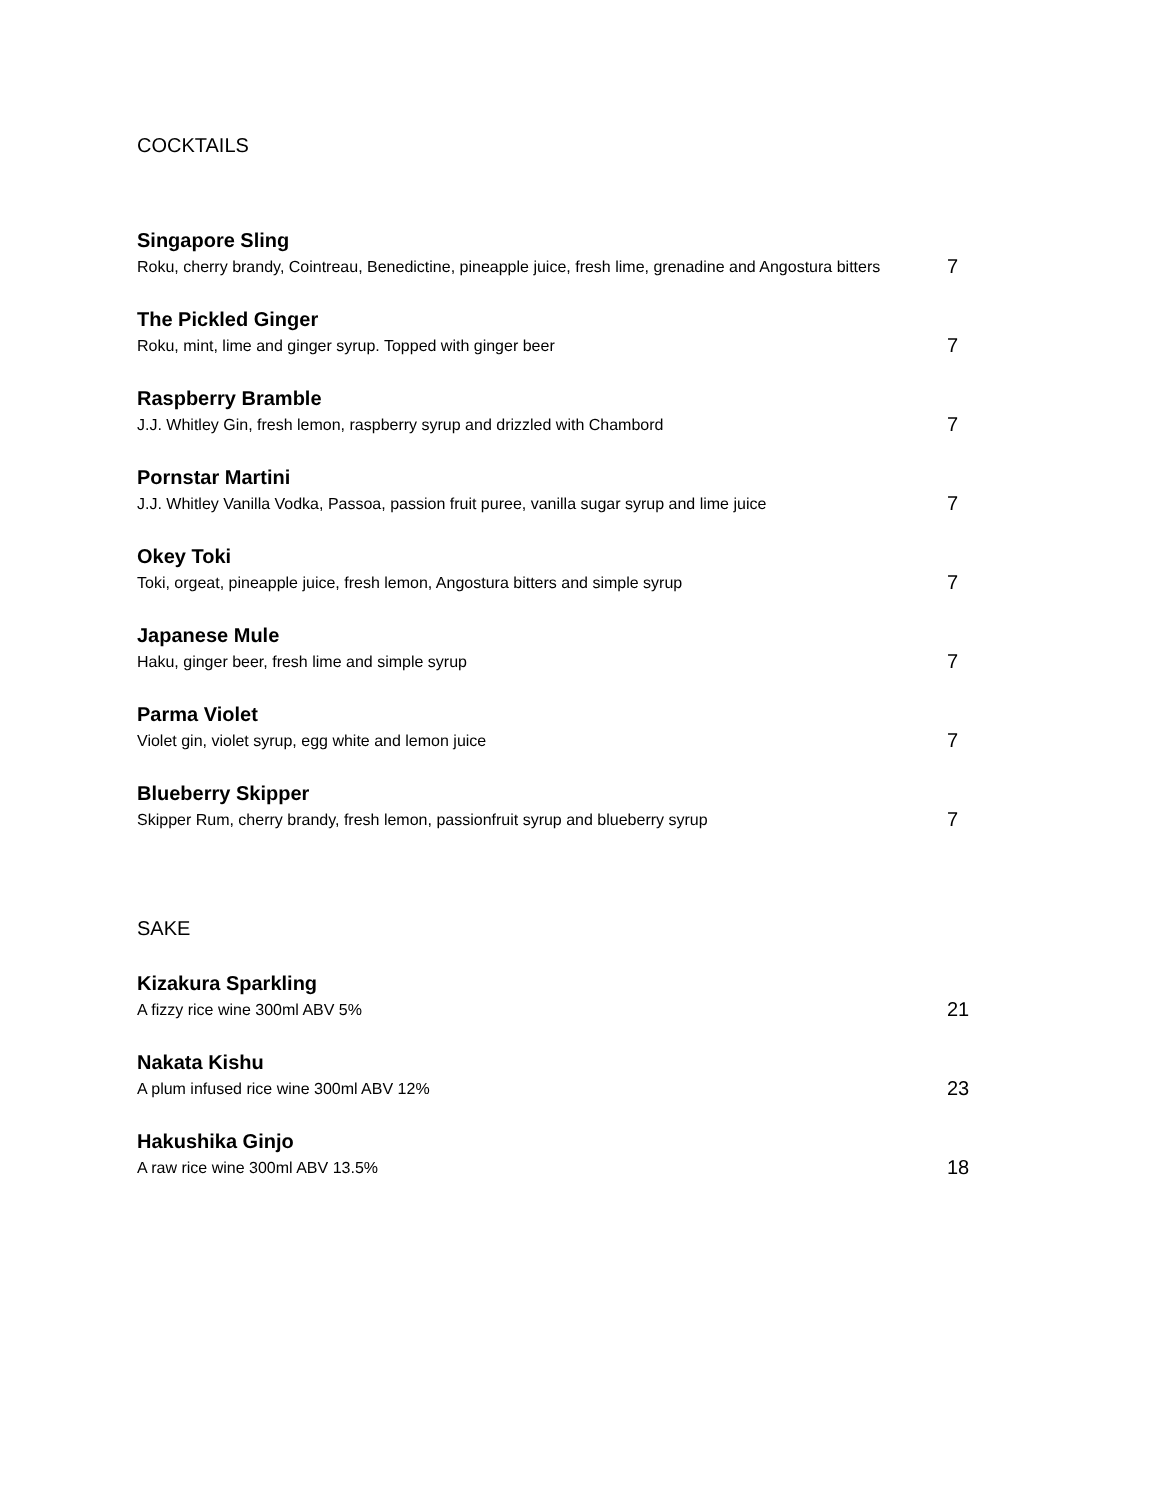COCKTAILS
Singapore Sling
Roku, cherry brandy, Cointreau, Benedictine, pineapple juice, fresh lime, grenadine and Angostura bitters 7
The Pickled Ginger
Roku, mint, lime and ginger syrup. Topped with ginger beer 7
Raspberry Bramble
J.J. Whitley Gin, fresh lemon, raspberry syrup and drizzled with Chambord 7
Pornstar Martini
J.J. Whitley Vanilla Vodka, Passoa, passion fruit puree, vanilla sugar syrup and lime juice 7
Okey Toki
Toki, orgeat, pineapple juice, fresh lemon, Angostura bitters and simple syrup 7
Japanese Mule
Haku, ginger beer, fresh lime and simple syrup 7
Parma Violet
Violet gin, violet syrup, egg white and lemon juice 7
Blueberry Skipper
Skipper Rum, cherry brandy, fresh lemon, passionfruit syrup and blueberry syrup 7
SAKE
Kizakura Sparkling
A fizzy rice wine 300ml ABV 5% 21
Nakata Kishu
A plum infused rice wine 300ml ABV 12% 23
Hakushika Ginjo
A raw rice wine 300ml ABV 13.5% 18